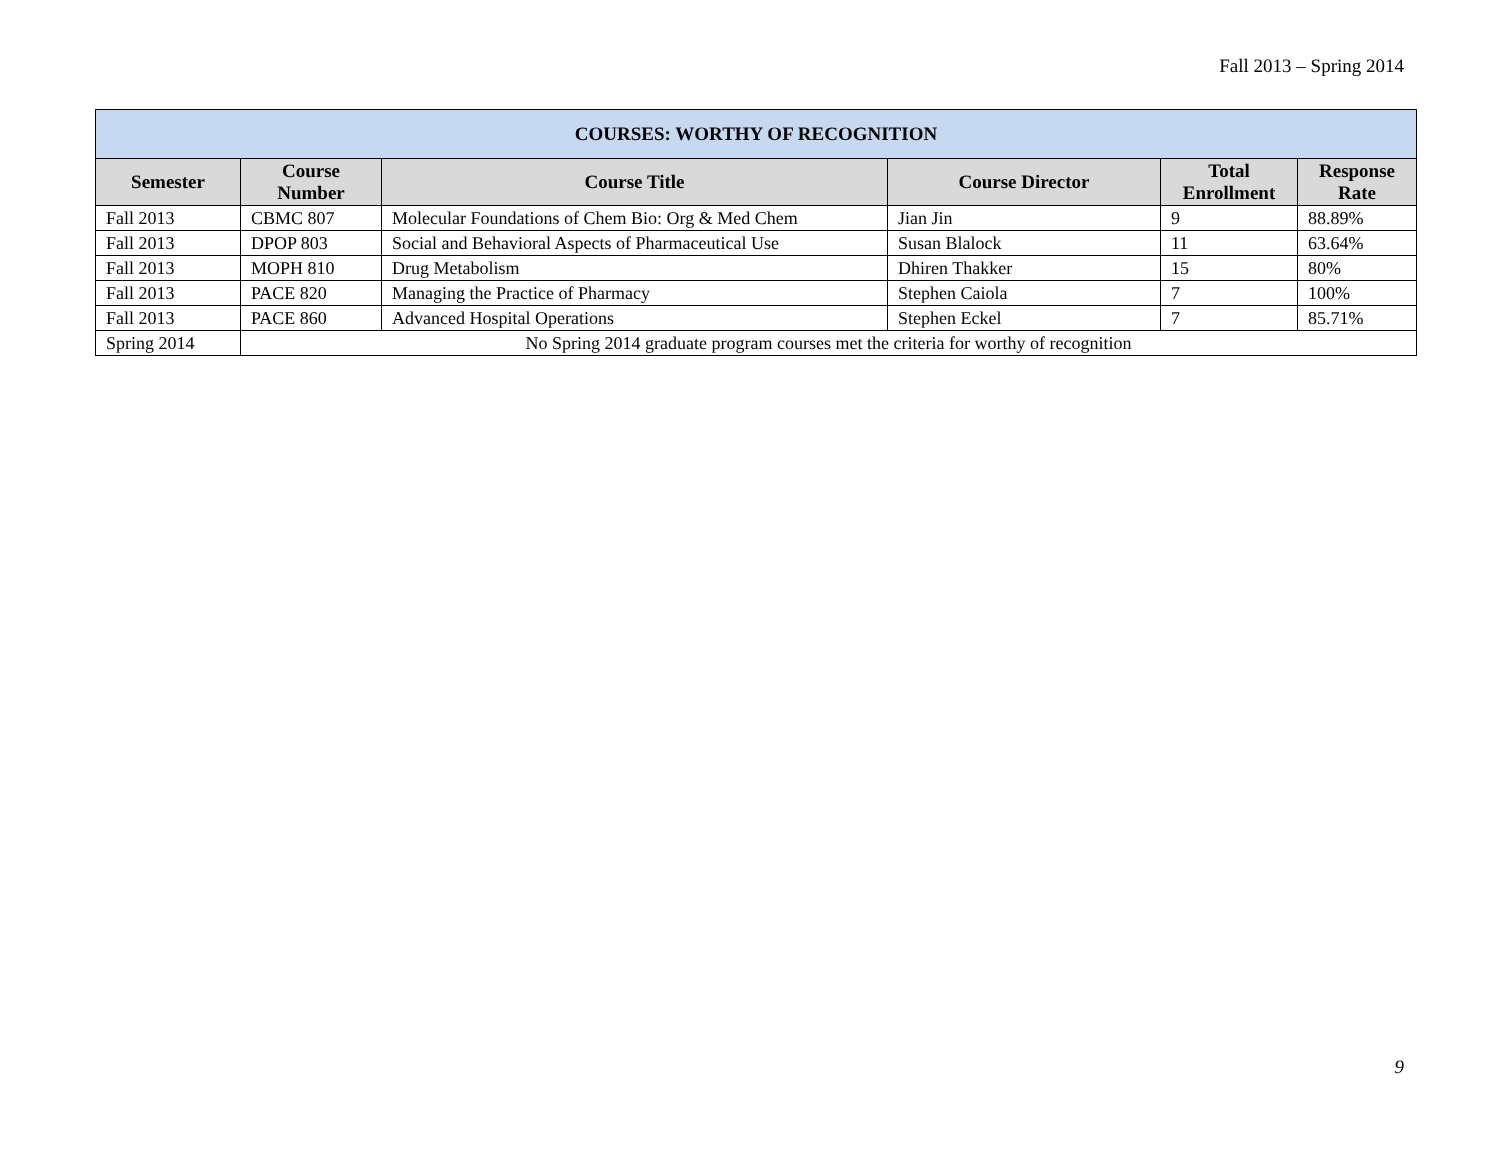Fall 2013 – Spring 2014
| COURSES: WORTHY OF RECOGNITION | | | | | |
| --- | --- | --- | --- | --- | --- |
| Semester | Course Number | Course Title | Course Director | Total Enrollment | Response Rate |
| Fall 2013 | CBMC 807 | Molecular Foundations of Chem Bio: Org & Med Chem | Jian Jin | 9 | 88.89% |
| Fall 2013 | DPOP 803 | Social and Behavioral Aspects of Pharmaceutical Use | Susan Blalock | 11 | 63.64% |
| Fall 2013 | MOPH 810 | Drug Metabolism | Dhiren Thakker | 15 | 80% |
| Fall 2013 | PACE 820 | Managing the Practice of Pharmacy | Stephen Caiola | 7 | 100% |
| Fall 2013 | PACE 860 | Advanced Hospital Operations | Stephen Eckel | 7 | 85.71% |
| Spring 2014 | No Spring 2014 graduate program courses met the criteria for worthy of recognition | | | | |
9